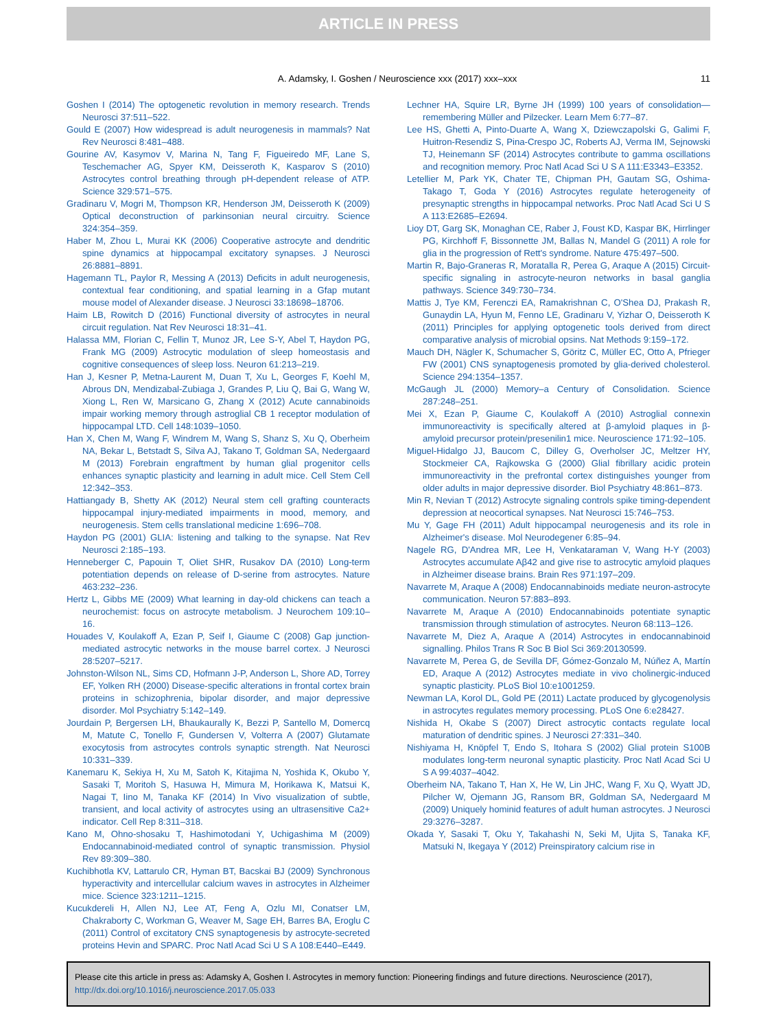ARTICLE IN PRESS
A. Adamsky, I. Goshen / Neuroscience xxx (2017) xxx–xxx 11
Goshen I (2014) The optogenetic revolution in memory research. Trends Neurosci 37:511–522.
Gould E (2007) How widespread is adult neurogenesis in mammals? Nat Rev Neurosci 8:481–488.
Gourine AV, Kasymov V, Marina N, Tang F, Figueiredo MF, Lane S, Teschemacher AG, Spyer KM, Deisseroth K, Kasparov S (2010) Astrocytes control breathing through pH-dependent release of ATP. Science 329:571–575.
Gradinaru V, Mogri M, Thompson KR, Henderson JM, Deisseroth K (2009) Optical deconstruction of parkinsonian neural circuitry. Science 324:354–359.
Haber M, Zhou L, Murai KK (2006) Cooperative astrocyte and dendritic spine dynamics at hippocampal excitatory synapses. J Neurosci 26:8881–8891.
Hagemann TL, Paylor R, Messing A (2013) Deficits in adult neurogenesis, contextual fear conditioning, and spatial learning in a Gfap mutant mouse model of Alexander disease. J Neurosci 33:18698–18706.
Haim LB, Rowitch D (2016) Functional diversity of astrocytes in neural circuit regulation. Nat Rev Neurosci 18:31–41.
Halassa MM, Florian C, Fellin T, Munoz JR, Lee S-Y, Abel T, Haydon PG, Frank MG (2009) Astrocytic modulation of sleep homeostasis and cognitive consequences of sleep loss. Neuron 61:213–219.
Han J, Kesner P, Metna-Laurent M, Duan T, Xu L, Georges F, Koehl M, Abrous DN, Mendizabal-Zubiaga J, Grandes P, Liu Q, Bai G, Wang W, Xiong L, Ren W, Marsicano G, Zhang X (2012) Acute cannabinoids impair working memory through astroglial CB 1 receptor modulation of hippocampal LTD. Cell 148:1039–1050.
Han X, Chen M, Wang F, Windrem M, Wang S, Shanz S, Xu Q, Oberheim NA, Bekar L, Betstadt S, Silva AJ, Takano T, Goldman SA, Nedergaard M (2013) Forebrain engraftment by human glial progenitor cells enhances synaptic plasticity and learning in adult mice. Cell Stem Cell 12:342–353.
Hattiangady B, Shetty AK (2012) Neural stem cell grafting counteracts hippocampal injury-mediated impairments in mood, memory, and neurogenesis. Stem cells translational medicine 1:696–708.
Haydon PG (2001) GLIA: listening and talking to the synapse. Nat Rev Neurosci 2:185–193.
Henneberger C, Papouin T, Oliet SHR, Rusakov DA (2010) Long-term potentiation depends on release of D-serine from astrocytes. Nature 463:232–236.
Hertz L, Gibbs ME (2009) What learning in day-old chickens can teach a neurochemist: focus on astrocyte metabolism. J Neurochem 109:10–16.
Houades V, Koulakoff A, Ezan P, Seif I, Giaume C (2008) Gap junction-mediated astrocytic networks in the mouse barrel cortex. J Neurosci 28:5207–5217.
Johnston-Wilson NL, Sims CD, Hofmann J-P, Anderson L, Shore AD, Torrey EF, Yolken RH (2000) Disease-specific alterations in frontal cortex brain proteins in schizophrenia, bipolar disorder, and major depressive disorder. Mol Psychiatry 5:142–149.
Jourdain P, Bergersen LH, Bhaukaurally K, Bezzi P, Santello M, Domercq M, Matute C, Tonello F, Gundersen V, Volterra A (2007) Glutamate exocytosis from astrocytes controls synaptic strength. Nat Neurosci 10:331–339.
Kanemaru K, Sekiya H, Xu M, Satoh K, Kitajima N, Yoshida K, Okubo Y, Sasaki T, Moritoh S, Hasuwa H, Mimura M, Horikawa K, Matsui K, Nagai T, Iino M, Tanaka KF (2014) In Vivo visualization of subtle, transient, and local activity of astrocytes using an ultrasensitive Ca2+ indicator. Cell Rep 8:311–318.
Kano M, Ohno-shosaku T, Hashimotodani Y, Uchigashima M (2009) Endocannabinoid-mediated control of synaptic transmission. Physiol Rev 89:309–380.
Kuchibhotla KV, Lattarulo CR, Hyman BT, Bacskai BJ (2009) Synchronous hyperactivity and intercellular calcium waves in astrocytes in Alzheimer mice. Science 323:1211–1215.
Kucukdereli H, Allen NJ, Lee AT, Feng A, Ozlu MI, Conatser LM, Chakraborty C, Workman G, Weaver M, Sage EH, Barres BA, Eroglu C (2011) Control of excitatory CNS synaptogenesis by astrocyte-secreted proteins Hevin and SPARC. Proc Natl Acad Sci U S A 108:E440–E449.
Lechner HA, Squire LR, Byrne JH (1999) 100 years of consolidation—remembering Müller and Pilzecker. Learn Mem 6:77–87.
Lee HS, Ghetti A, Pinto-Duarte A, Wang X, Dziewczapolski G, Galimi F, Huitron-Resendiz S, Pina-Crespo JC, Roberts AJ, Verma IM, Sejnowski TJ, Heinemann SF (2014) Astrocytes contribute to gamma oscillations and recognition memory. Proc Natl Acad Sci U S A 111:E3343–E3352.
Letellier M, Park YK, Chater TE, Chipman PH, Gautam SG, Oshima-Takago T, Goda Y (2016) Astrocytes regulate heterogeneity of presynaptic strengths in hippocampal networks. Proc Natl Acad Sci U S A 113:E2685–E2694.
Lioy DT, Garg SK, Monaghan CE, Raber J, Foust KD, Kaspar BK, Hirrlinger PG, Kirchhoff F, Bissonnette JM, Ballas N, Mandel G (2011) A role for glia in the progression of Rett's syndrome. Nature 475:497–500.
Martin R, Bajo-Graneras R, Moratalla R, Perea G, Araque A (2015) Circuit-specific signaling in astrocyte-neuron networks in basal ganglia pathways. Science 349:730–734.
Mattis J, Tye KM, Ferenczi EA, Ramakrishnan C, O'Shea DJ, Prakash R, Gunaydin LA, Hyun M, Fenno LE, Gradinaru V, Yizhar O, Deisseroth K (2011) Principles for applying optogenetic tools derived from direct comparative analysis of microbial opsins. Nat Methods 9:159–172.
Mauch DH, Nägler K, Schumacher S, Göritz C, Müller EC, Otto A, Pfrieger FW (2001) CNS synaptogenesis promoted by glia-derived cholesterol. Science 294:1354–1357.
McGaugh JL (2000) Memory–a Century of Consolidation. Science 287:248–251.
Mei X, Ezan P, Giaume C, Koulakoff A (2010) Astroglial connexin immunoreactivity is specifically altered at β-amyloid plaques in β-amyloid precursor protein/presenilin1 mice. Neuroscience 171:92–105.
Miguel-Hidalgo JJ, Baucom C, Dilley G, Overholser JC, Meltzer HY, Stockmeier CA, Rajkowska G (2000) Glial fibrillary acidic protein immunoreactivity in the prefrontal cortex distinguishes younger from older adults in major depressive disorder. Biol Psychiatry 48:861–873.
Min R, Nevian T (2012) Astrocyte signaling controls spike timing-dependent depression at neocortical synapses. Nat Neurosci 15:746–753.
Mu Y, Gage FH (2011) Adult hippocampal neurogenesis and its role in Alzheimer's disease. Mol Neurodegener 6:85–94.
Nagele RG, D'Andrea MR, Lee H, Venkataraman V, Wang H-Y (2003) Astrocytes accumulate Aβ42 and give rise to astrocytic amyloid plaques in Alzheimer disease brains. Brain Res 971:197–209.
Navarrete M, Araque A (2008) Endocannabinoids mediate neuron-astrocyte communication. Neuron 57:883–893.
Navarrete M, Araque A (2010) Endocannabinoids potentiate synaptic transmission through stimulation of astrocytes. Neuron 68:113–126.
Navarrete M, Diez A, Araque A (2014) Astrocytes in endocannabinoid signalling. Philos Trans R Soc B Biol Sci 369:20130599.
Navarrete M, Perea G, de Sevilla DF, Gómez-Gonzalo M, Núñez A, Martín ED, Araque A (2012) Astrocytes mediate in vivo cholinergic-induced synaptic plasticity. PLoS Biol 10:e1001259.
Newman LA, Korol DL, Gold PE (2011) Lactate produced by glycogenolysis in astrocytes regulates memory processing. PLoS One 6:e28427.
Nishida H, Okabe S (2007) Direct astrocytic contacts regulate local maturation of dendritic spines. J Neurosci 27:331–340.
Nishiyama H, Knöpfel T, Endo S, Itohara S (2002) Glial protein S100B modulates long-term neuronal synaptic plasticity. Proc Natl Acad Sci U S A 99:4037–4042.
Oberheim NA, Takano T, Han X, He W, Lin JHC, Wang F, Xu Q, Wyatt JD, Pilcher W, Ojemann JG, Ransom BR, Goldman SA, Nedergaard M (2009) Uniquely hominid features of adult human astrocytes. J Neurosci 29:3276–3287.
Okada Y, Sasaki T, Oku Y, Takahashi N, Seki M, Ujita S, Tanaka KF, Matsuki N, Ikegaya Y (2012) Preinspiratory calcium rise in
Please cite this article in press as: Adamsky A, Goshen I. Astrocytes in memory function: Pioneering findings and future directions. Neuroscience (2017), http://dx.doi.org/10.1016/j.neuroscience.2017.05.033